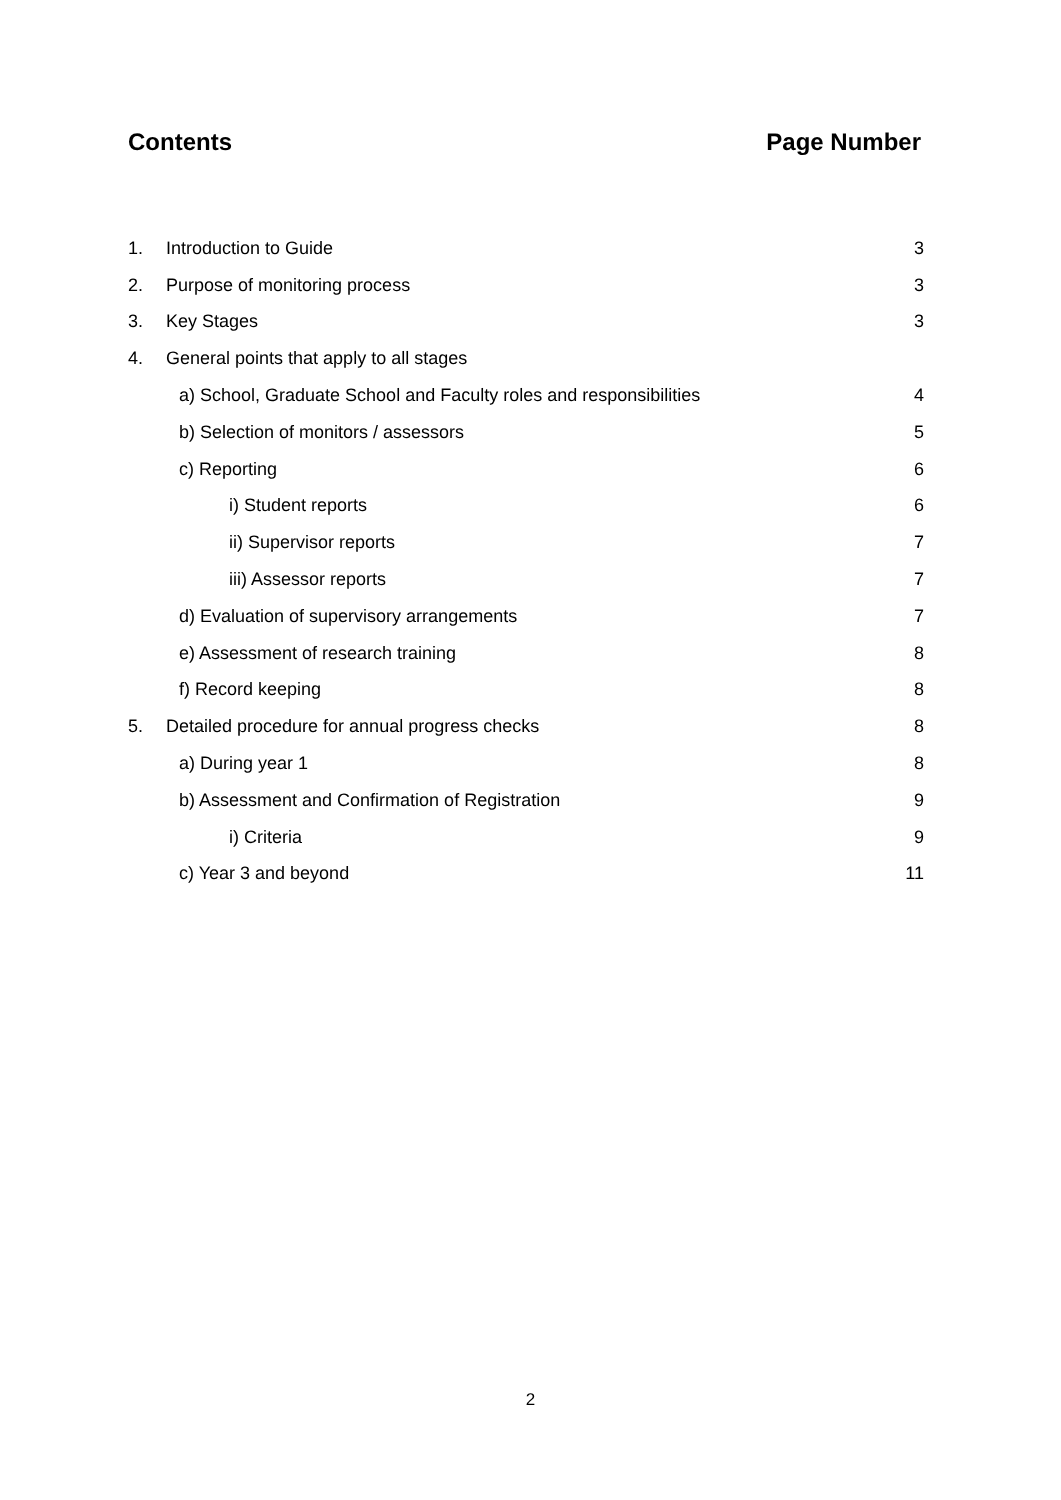Contents Page Number
1. Introduction to Guide 3
2. Purpose of monitoring process 3
3. Key Stages 3
4. General points that apply to all stages
a) School, Graduate School and Faculty roles and responsibilities 4
b) Selection of monitors / assessors 5
c) Reporting 6
i) Student reports 6
ii) Supervisor reports 7
iii) Assessor reports 7
d) Evaluation of supervisory arrangements 7
e) Assessment of research training 8
f) Record keeping 8
5. Detailed procedure for annual progress checks 8
a) During year 1 8
b) Assessment and Confirmation of Registration 9
i) Criteria 9
c) Year 3 and beyond 11
2